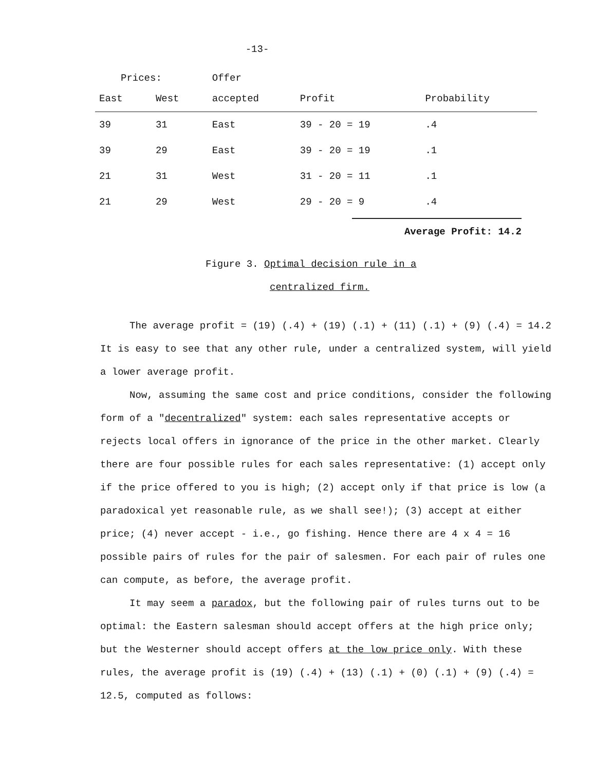-13-
| Prices: | | Offer | | |
| --- | --- | --- | --- | --- |
| East | West | accepted | Profit | Probability |
| 39 | 31 | East | 39 - 20 = 19 | .4 |
| 39 | 29 | East | 39 - 20 = 19 | .1 |
| 21 | 31 | West | 31 - 20 = 11 | .1 |
| 21 | 29 | West | 29 - 20 = 9 | .4 |
Average Profit: 14.2
Figure 3. Optimal decision rule in a
centralized firm.
The average profit = (19) (.4) + (19) (.1) + (11) (.1) + (9) (.4) = 14.2 It is easy to see that any other rule, under a centralized system, will yield a lower average profit.
Now, assuming the same cost and price conditions, consider the following form of a "decentralized" system: each sales representative accepts or rejects local offers in ignorance of the price in the other market. Clearly there are four possible rules for each sales representative: (1) accept only if the price offered to you is high; (2) accept only if that price is low (a paradoxical yet reasonable rule, as we shall see!); (3) accept at either price; (4) never accept - i.e., go fishing. Hence there are 4 x 4 = 16 possible pairs of rules for the pair of salesmen. For each pair of rules one can compute, as before, the average profit.
It may seem a paradox, but the following pair of rules turns out to be optimal: the Eastern salesman should accept offers at the high price only; but the Westerner should accept offers at the low price only. With these rules, the average profit is (19) (.4) + (13) (.1) + (0) (.1) + (9) (.4) = 12.5, computed as follows: